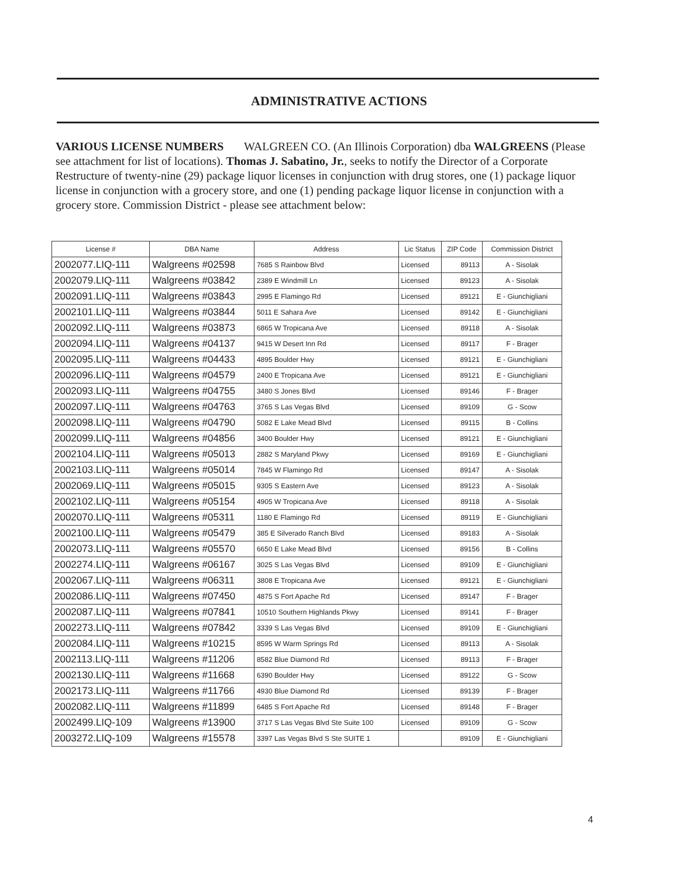ADMINISTRATIVE ACTIONS
VARIOUS LICENSE NUMBERS WALGREEN CO. (An Illinois Corporation) dba WALGREENS (Please see attachment for list of locations). Thomas J. Sabatino, Jr., seeks to notify the Director of a Corporate Restructure of twenty-nine (29) package liquor licenses in conjunction with drug stores, one (1) package liquor license in conjunction with a grocery store, and one (1) pending package liquor license in conjunction with a grocery store. Commission District - please see attachment below:
| License # | DBA Name | Address | Lic Status | ZIP Code | Commission District |
| --- | --- | --- | --- | --- | --- |
| 2002077.LIQ-111 | Walgreens #02598 | 7685 S Rainbow Blvd | Licensed | 89113 | A - Sisolak |
| 2002079.LIQ-111 | Walgreens #03842 | 2389 E Windmill Ln | Licensed | 89123 | A - Sisolak |
| 2002091.LIQ-111 | Walgreens #03843 | 2995 E Flamingo Rd | Licensed | 89121 | E - Giunchigliani |
| 2002101.LIQ-111 | Walgreens #03844 | 5011 E Sahara Ave | Licensed | 89142 | E - Giunchigliani |
| 2002092.LIQ-111 | Walgreens #03873 | 6865 W Tropicana Ave | Licensed | 89118 | A - Sisolak |
| 2002094.LIQ-111 | Walgreens #04137 | 9415 W Desert Inn Rd | Licensed | 89117 | F - Brager |
| 2002095.LIQ-111 | Walgreens #04433 | 4895 Boulder Hwy | Licensed | 89121 | E - Giunchigliani |
| 2002096.LIQ-111 | Walgreens #04579 | 2400 E Tropicana Ave | Licensed | 89121 | E - Giunchigliani |
| 2002093.LIQ-111 | Walgreens #04755 | 3480 S Jones Blvd | Licensed | 89146 | F - Brager |
| 2002097.LIQ-111 | Walgreens #04763 | 3765 S Las Vegas Blvd | Licensed | 89109 | G - Scow |
| 2002098.LIQ-111 | Walgreens #04790 | 5082 E Lake Mead Blvd | Licensed | 89115 | B - Collins |
| 2002099.LIQ-111 | Walgreens #04856 | 3400 Boulder Hwy | Licensed | 89121 | E - Giunchigliani |
| 2002104.LIQ-111 | Walgreens #05013 | 2882 S Maryland Pkwy | Licensed | 89169 | E - Giunchigliani |
| 2002103.LIQ-111 | Walgreens #05014 | 7845 W Flamingo Rd | Licensed | 89147 | A - Sisolak |
| 2002069.LIQ-111 | Walgreens #05015 | 9305 S Eastern Ave | Licensed | 89123 | A - Sisolak |
| 2002102.LIQ-111 | Walgreens #05154 | 4905 W Tropicana Ave | Licensed | 89118 | A - Sisolak |
| 2002070.LIQ-111 | Walgreens #05311 | 1180 E Flamingo Rd | Licensed | 89119 | E - Giunchigliani |
| 2002100.LIQ-111 | Walgreens #05479 | 385 E Silverado Ranch Blvd | Licensed | 89183 | A - Sisolak |
| 2002073.LIQ-111 | Walgreens #05570 | 6650 E Lake Mead Blvd | Licensed | 89156 | B - Collins |
| 2002274.LIQ-111 | Walgreens #06167 | 3025 S Las Vegas Blvd | Licensed | 89109 | E - Giunchigliani |
| 2002067.LIQ-111 | Walgreens #06311 | 3808 E Tropicana Ave | Licensed | 89121 | E - Giunchigliani |
| 2002086.LIQ-111 | Walgreens #07450 | 4875 S Fort Apache Rd | Licensed | 89147 | F - Brager |
| 2002087.LIQ-111 | Walgreens #07841 | 10510 Southern Highlands Pkwy | Licensed | 89141 | F - Brager |
| 2002273.LIQ-111 | Walgreens #07842 | 3339 S Las Vegas Blvd | Licensed | 89109 | E - Giunchigliani |
| 2002084.LIQ-111 | Walgreens #10215 | 8595 W Warm Springs Rd | Licensed | 89113 | A - Sisolak |
| 2002113.LIQ-111 | Walgreens #11206 | 8582 Blue Diamond Rd | Licensed | 89113 | F - Brager |
| 2002130.LIQ-111 | Walgreens #11668 | 6390 Boulder Hwy | Licensed | 89122 | G - Scow |
| 2002173.LIQ-111 | Walgreens #11766 | 4930 Blue Diamond Rd | Licensed | 89139 | F - Brager |
| 2002082.LIQ-111 | Walgreens #11899 | 6485 S Fort Apache Rd | Licensed | 89148 | F - Brager |
| 2002499.LIQ-109 | Walgreens #13900 | 3717 S Las Vegas Blvd Ste Suite 100 | Licensed | 89109 | G - Scow |
| 2003272.LIQ-109 | Walgreens #15578 | 3397 Las Vegas Blvd S Ste SUITE 1 | | 89109 | E - Giunchigliani |
4